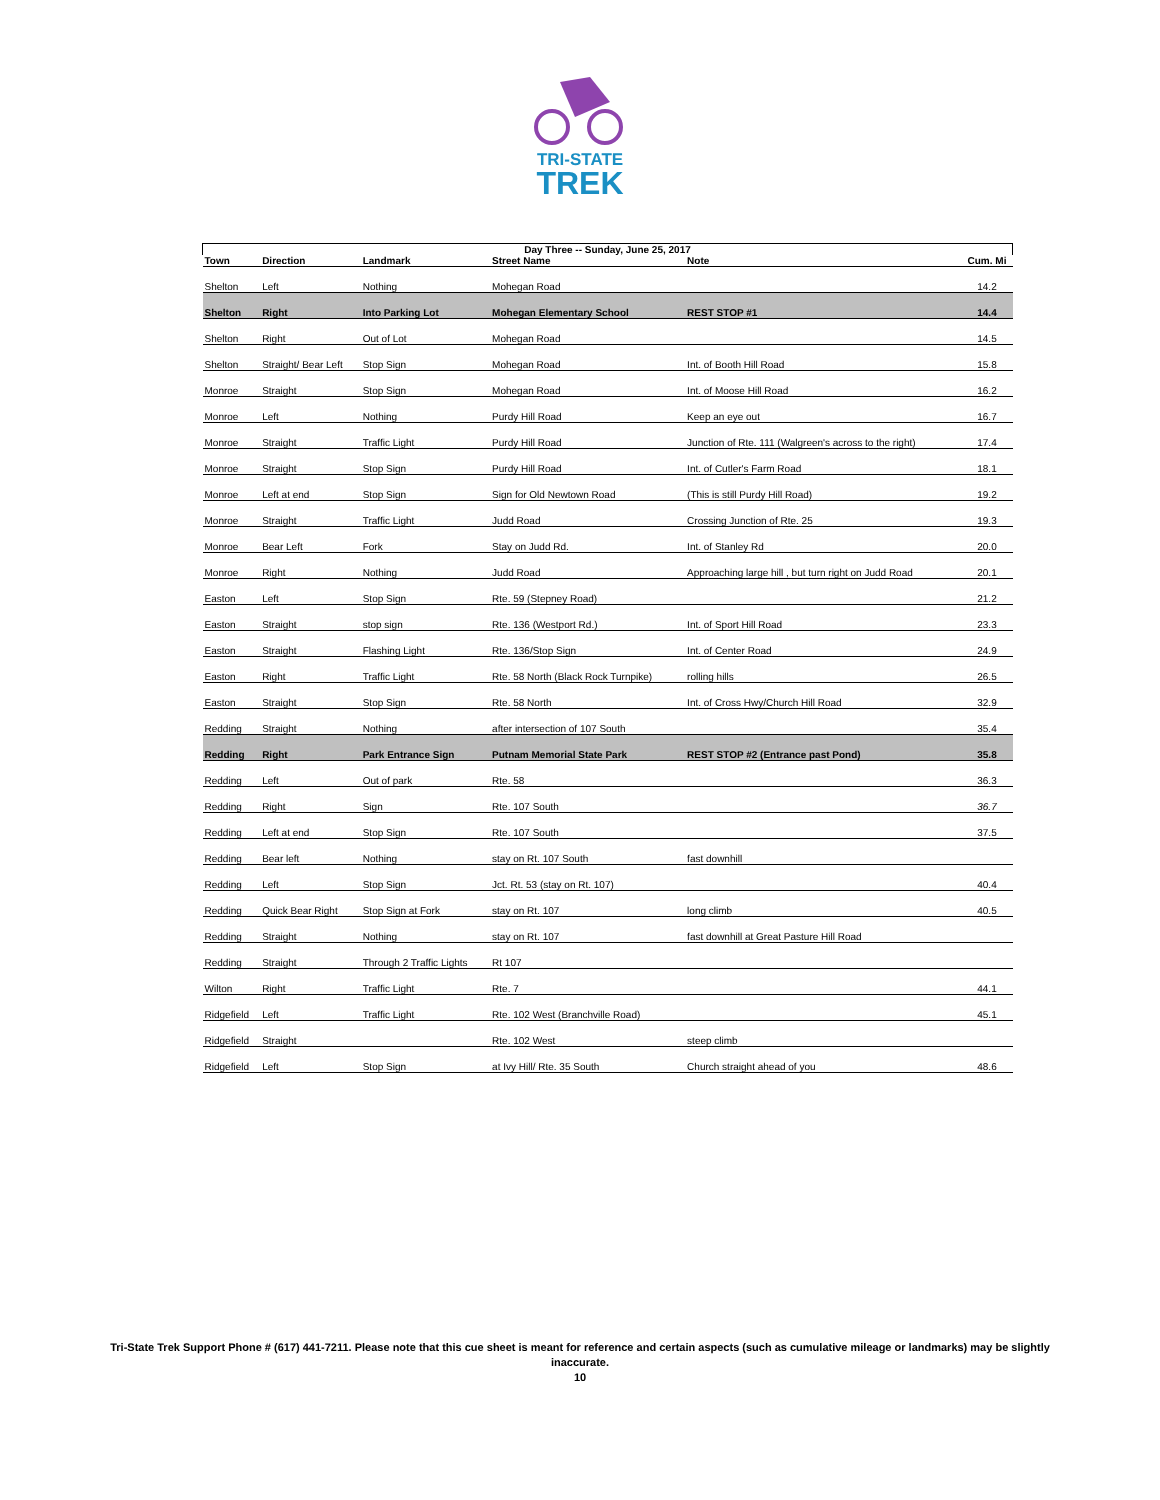TRI-STATE
TREK
| Day Three -- Sunday, June 25, 2017 | | | | | |
| --- | --- | --- | --- | --- | --- |
| Town | Direction | Landmark | Street Name | Note | Cum. Mi |
| Shelton | Left | Nothing | Mohegan Road | | 14.2 |
| Shelton | Right | Into Parking Lot | Mohegan Elementary School | REST STOP #1 | 14.4 |
| Shelton | Right | Out of Lot | Mohegan Road | | 14.5 |
| Shelton | Straight/ Bear Left | Stop Sign | Mohegan Road | Int. of Booth Hill Road | 15.8 |
| Monroe | Straight | Stop Sign | Mohegan Road | Int. of Moose Hill Road | 16.2 |
| Monroe | Left | Nothing | Purdy Hill Road | Keep an eye out | 16.7 |
| Monroe | Straight | Traffic Light | Purdy Hill Road | Junction of Rte. 111 (Walgreen's across to the right) | 17.4 |
| Monroe | Straight | Stop Sign | Purdy Hill Road | Int. of Cutler's Farm Road | 18.1 |
| Monroe | Left at end | Stop Sign | Sign for Old Newtown Road | (This is still Purdy Hill Road) | 19.2 |
| Monroe | Straight | Traffic Light | Judd Road | Crossing Junction of Rte. 25 | 19.3 |
| Monroe | Bear Left | Fork | Stay on Judd Rd. | Int. of Stanley Rd | 20.0 |
| Monroe | Right | Nothing | Judd Road | Approaching large hill , but turn right on Judd Road | 20.1 |
| Easton | Left | Stop Sign | Rte. 59 (Stepney Road) | | 21.2 |
| Easton | Straight | stop sign | Rte. 136 (Westport Rd.) | Int. of Sport Hill Road | 23.3 |
| Easton | Straight | Flashing Light | Rte. 136/Stop Sign | Int. of Center Road | 24.9 |
| Easton | Right | Traffic Light | Rte. 58 North (Black Rock Turnpike) | rolling hills | 26.5 |
| Easton | Straight | Stop Sign | Rte. 58 North | Int. of Cross Hwy/Church Hill Road | 32.9 |
| Redding | Straight | Nothing | after intersection of 107 South | | 35.4 |
| Redding | Right | Park Entrance Sign | Putnam Memorial State Park | REST STOP #2 (Entrance past Pond) | 35.8 |
| Redding | Left | Out of park | Rte. 58 | | 36.3 |
| Redding | Right | Sign | Rte. 107 South | | 36.7 |
| Redding | Left at end | Stop Sign | Rte. 107 South | | 37.5 |
| Redding | Bear left | Nothing | stay on Rt. 107 South | fast downhill | |
| Redding | Left | Stop Sign | Jct. Rt. 53 (stay on Rt. 107) | | 40.4 |
| Redding | Quick Bear Right | Stop Sign at Fork | stay on Rt. 107 | long climb | 40.5 |
| Redding | Straight | Nothing | stay on Rt. 107 | fast downhill at Great Pasture Hill Road | |
| Redding | Straight | Through 2 Traffic Lights | Rt 107 | | |
| Wilton | Right | Traffic Light | Rte. 7 | | 44.1 |
| Ridgefield | Left | Traffic Light | Rte. 102 West (Branchville Road) | | 45.1 |
| Ridgefield | Straight | | Rte. 102 West | steep climb | |
| Ridgefield | Left | Stop Sign | at Ivy Hill/ Rte. 35 South | Church straight ahead of you | 48.6 |
Tri-State Trek Support Phone # (617) 441-7211. Please note that this cue sheet is meant for reference and certain aspects (such as cumulative mileage or landmarks) may be slightly inaccurate.
10